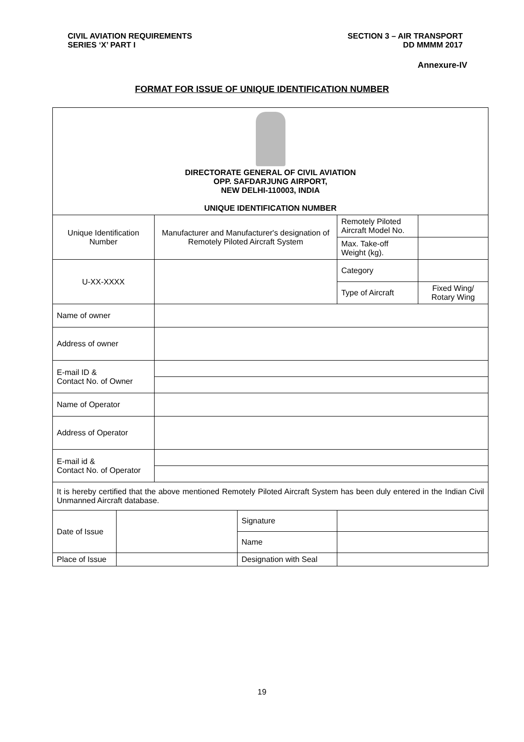CIVIL AVIATION REQUIREMENTS
SERIES ‘X’ PART I
SECTION 3 – AIR TRANSPORT
DD MMMM 2017
Annexure-IV
FORMAT FOR ISSUE OF UNIQUE IDENTIFICATION NUMBER
| DIRECTORATE GENERAL OF CIVIL AVIATION OPP. SAFDARJUNG AIRPORT, NEW DELHI-110003, INDIA UNIQUE IDENTIFICATION NUMBER | | | | | |
| Unique Identification Number | | Manufacturer and Manufacturer's designation of Remotely Piloted Aircraft System | | Remotely Piloted Aircraft Model No. | |
| | | | | Max. Take-off Weight (kg). | |
| U-XX-XXXX | | | | Category | |
| | | | | Type of Aircraft | Fixed Wing/ Rotary Wing |
| Name of owner | | | | | |
| Address of owner | | | | | |
| E-mail ID & Contact No. of Owner | | | | | |
| Name of Operator | | | | | |
| Address of Operator | | | | | |
| E-mail id & Contact No. of Operator | | | | | |
| It is hereby certified that the above mentioned Remotely Piloted Aircraft System has been duly entered in the Indian Civil Unmanned Aircraft database. | | | | | |
| Date of Issue | | | Signature | | |
| | | | Name | | |
| Place of Issue | | | Designation with Seal | | |
19